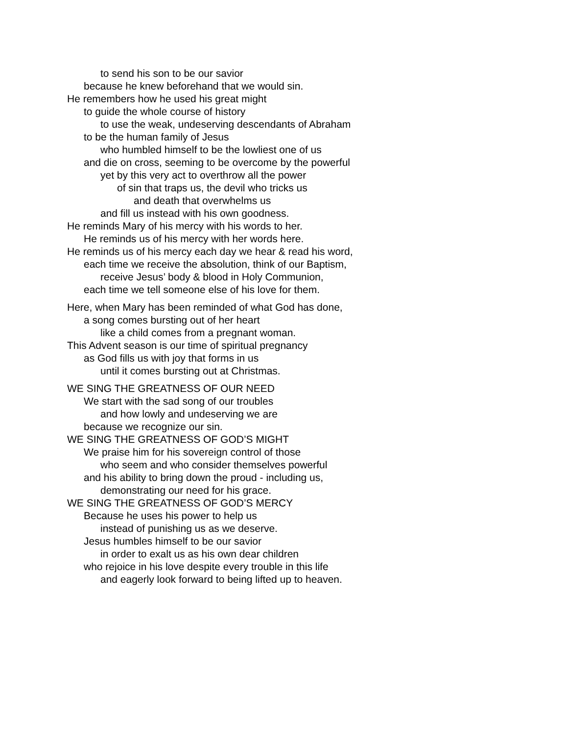to send his son to be our savior
because he knew beforehand that we would sin.
He remembers how he used his great might
to guide the whole course of history
to use the weak, undeserving descendants of Abraham
to be the human family of Jesus
who humbled himself to be the lowliest one of us
and die on cross, seeming to be overcome by the powerful
yet by this very act to overthrow all the power
of sin that traps us, the devil who tricks us
and death that overwhelms us
and fill us instead with his own goodness.
He reminds Mary of his mercy with his words to her.
He reminds us of his mercy with her words here.
He reminds us of his mercy each day we hear & read his word,
each time we receive the absolution, think of our Baptism,
receive Jesus’ body & blood in Holy Communion,
each time we tell someone else of his love for them.
Here, when Mary has been reminded of what God has done,
a song comes bursting out of her heart
like a child comes from a pregnant woman.
This Advent season is our time of spiritual pregnancy
as God fills us with joy that forms in us
until it comes bursting out at Christmas.
WE SING THE GREATNESS OF OUR NEED
We start with the sad song of our troubles
and how lowly and undeserving we are
because we recognize our sin.
WE SING THE GREATNESS OF GOD’S MIGHT
We praise him for his sovereign control of those
who seem and who consider themselves powerful
and his ability to bring down the proud - including us,
demonstrating our need for his grace.
WE SING THE GREATNESS OF GOD’S MERCY
Because he uses his power to help us
instead of punishing us as we deserve.
Jesus humbles himself to be our savior
in order to exalt us as his own dear children
who rejoice in his love despite every trouble in this life
and eagerly look forward to being lifted up to heaven.